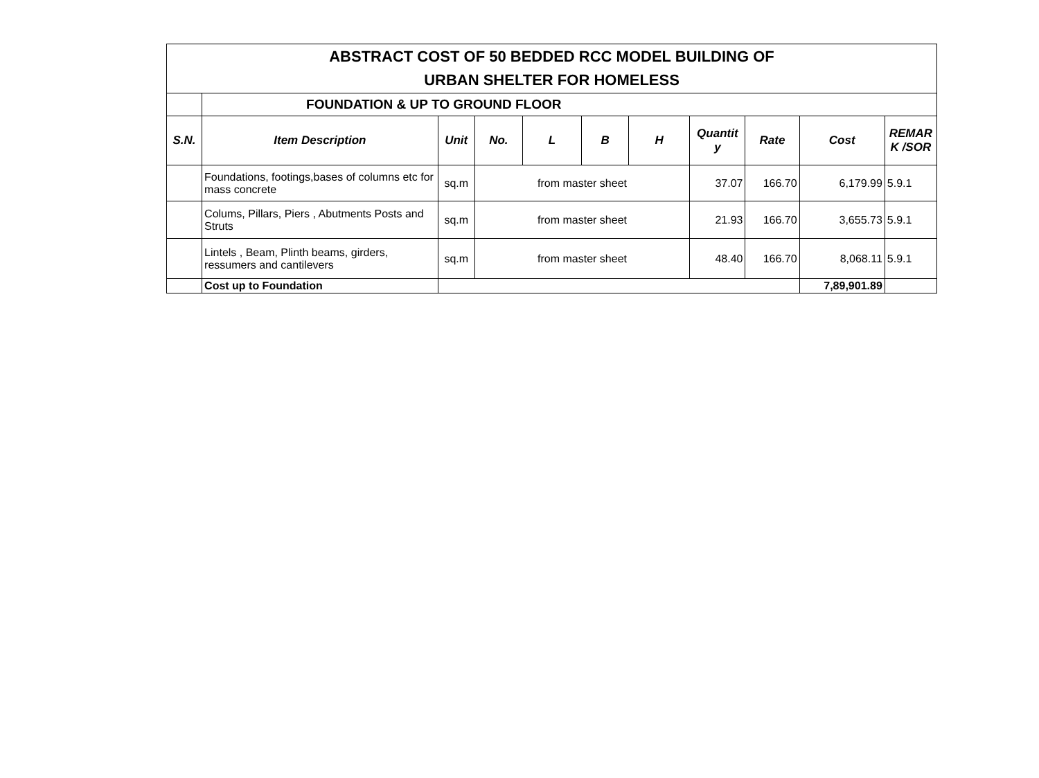| ABSTRACT COST OF 50 BEDDED RCC MODEL BUILDING OF URBAN SHELTER FOR HOMELESS | | | | | | | | | | |
| | FOUNDATION & UP TO GROUND FLOOR | | | | | | | | | |
| S.N. | Item Description | Unit | No. | L | B | H | Quantit y | Rate | Cost | REMAR K /SOR |
| | Foundations, footings,bases of columns etc for mass concrete | sq.m | from master sheet | | | | 37.07 | 166.70 | 6,179.99 | 5.9.1 |
| | Colums, Pillars, Piers , Abutments Posts and Struts | sq.m | from master sheet | | | | 21.93 | 166.70 | 3,655.73 | 5.9.1 |
| | Lintels , Beam, Plinth beams, girders, ressumers and cantilevers | sq.m | from master sheet | | | | 48.40 | 166.70 | 8,068.11 | 5.9.1 |
| | Cost up to Foundation | | | | | | | | 7,89,901.89 | |